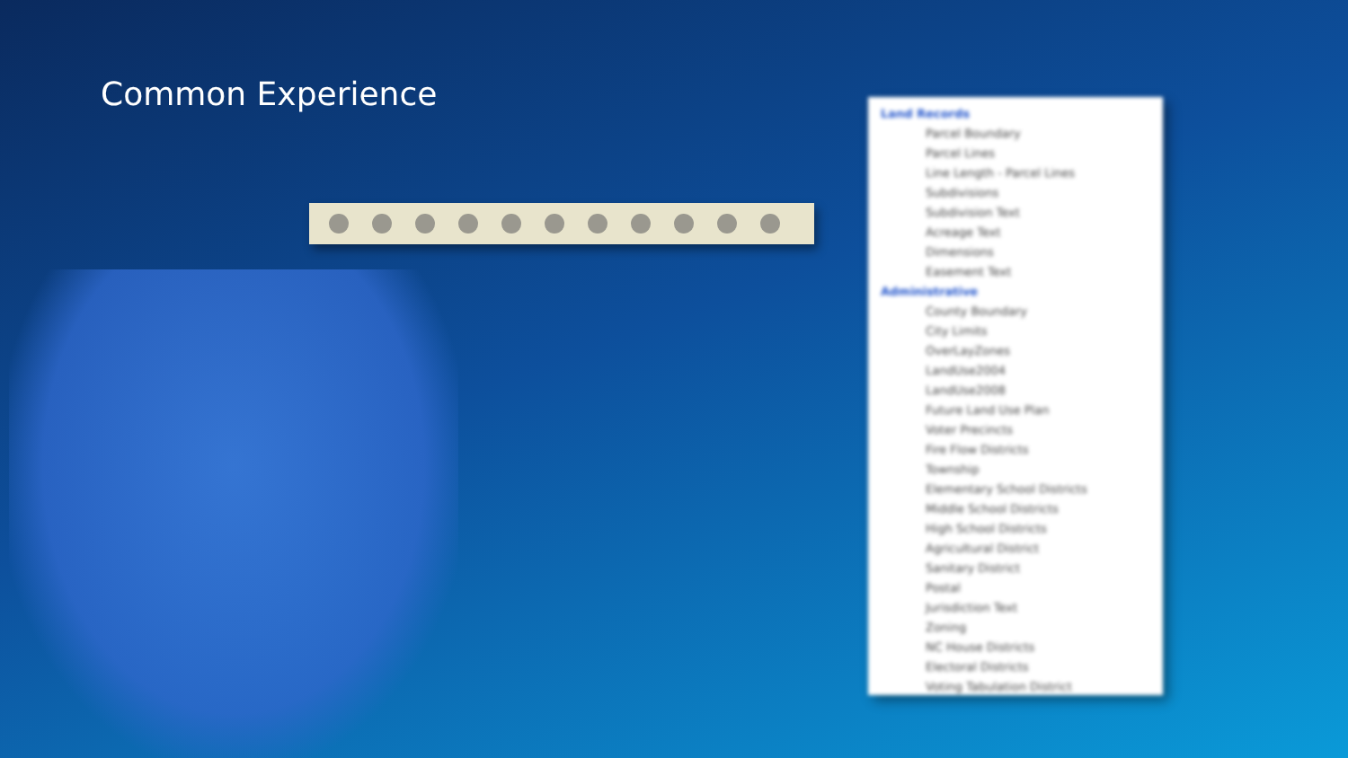Common Experience
Land Records
Parcel Boundary
Parcel Lines
Line Length - Parcel Lines
Subdivisions
Subdivision Text
Acreage Text
Dimensions
Easement Text
Administrative
County Boundary
City Limits
OverLayZones
LandUse2004
LandUse2008
Future Land Use Plan
Voter Precincts
Fire Flow Districts
Township
Elementary School Districts
Middle School Districts
High School Districts
Agricultural District
Sanitary District
Postal
Jurisdiction Text
Zoning
NC House Districts
Electoral Districts
Voting Tabulation District